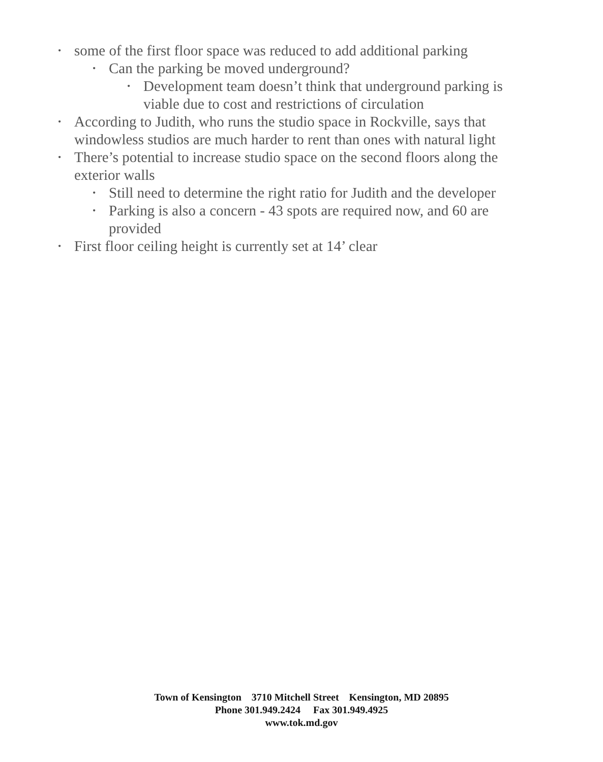• some of the first floor space was reduced to add additional parking
• Can the parking be moved underground?
• Development team doesn’t think that underground parking is viable due to cost and restrictions of circulation
• According to Judith, who runs the studio space in Rockville, says that windowless studios are much harder to rent than ones with natural light
• There’s potential to increase studio space on the second floors along the exterior walls
• Still need to determine the right ratio for Judith and the developer
• Parking is also a concern - 43 spots are required now, and 60 are provided
• First floor ceiling height is currently set at 14’ clear
Town of Kensington 3710 Mitchell Street Kensington, MD 20895
Phone 301.949.2424 Fax 301.949.4925
www.tok.md.gov